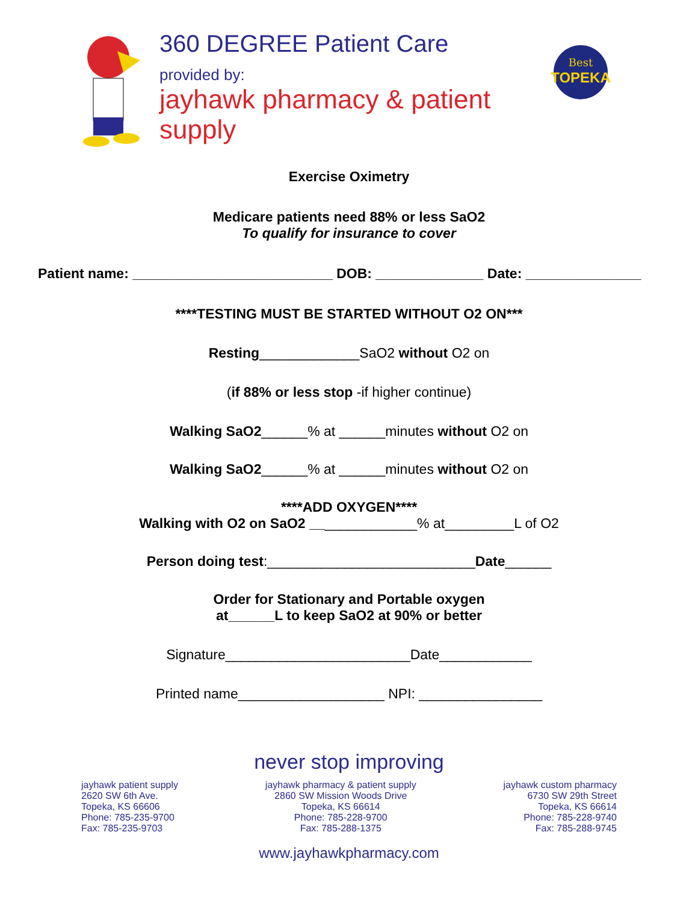360 DEGREE Patient Care
provided by:
jayhawk pharmacy & patient supply
Best
TOPEKA
Exercise Oximetry
Medicare patients need 88% or less SaO2
To qualify for insurance to cover
Patient name: __________________________ DOB: ______________ Date: _______________
****TESTING MUST BE STARTED WITHOUT O2 ON***
Resting_____________SaO2 without O2 on
(if 88% or less stop -if higher continue)
Walking SaO2______% at ______minutes without O2 on
Walking SaO2______% at ______minutes without O2 on
****ADD OXYGEN****
Walking with O2 on SaO2 ______________% at_________L of O2
Person doing test:___________________________Date______
Order for Stationary and Portable oxygen
at______L to keep SaO2 at 90% or better
Signature________________________Date____________
Printed name___________________ NPI: ________________
never stop improving
jayhawk patient supply
2620 SW 6th Ave.
Topeka, KS 66606
Phone: 785-235-9700
Fax: 785-235-9703
jayhawk pharmacy & patient supply
2860 SW Mission Woods Drive
Topeka, KS 66614
Phone: 785-228-9700
Fax: 785-288-1375
jayhawk custom pharmacy
6730 SW 29th Street
Topeka, KS 66614
Phone: 785-228-9740
Fax: 785-288-9745
www.jayhawkpharmacy.com